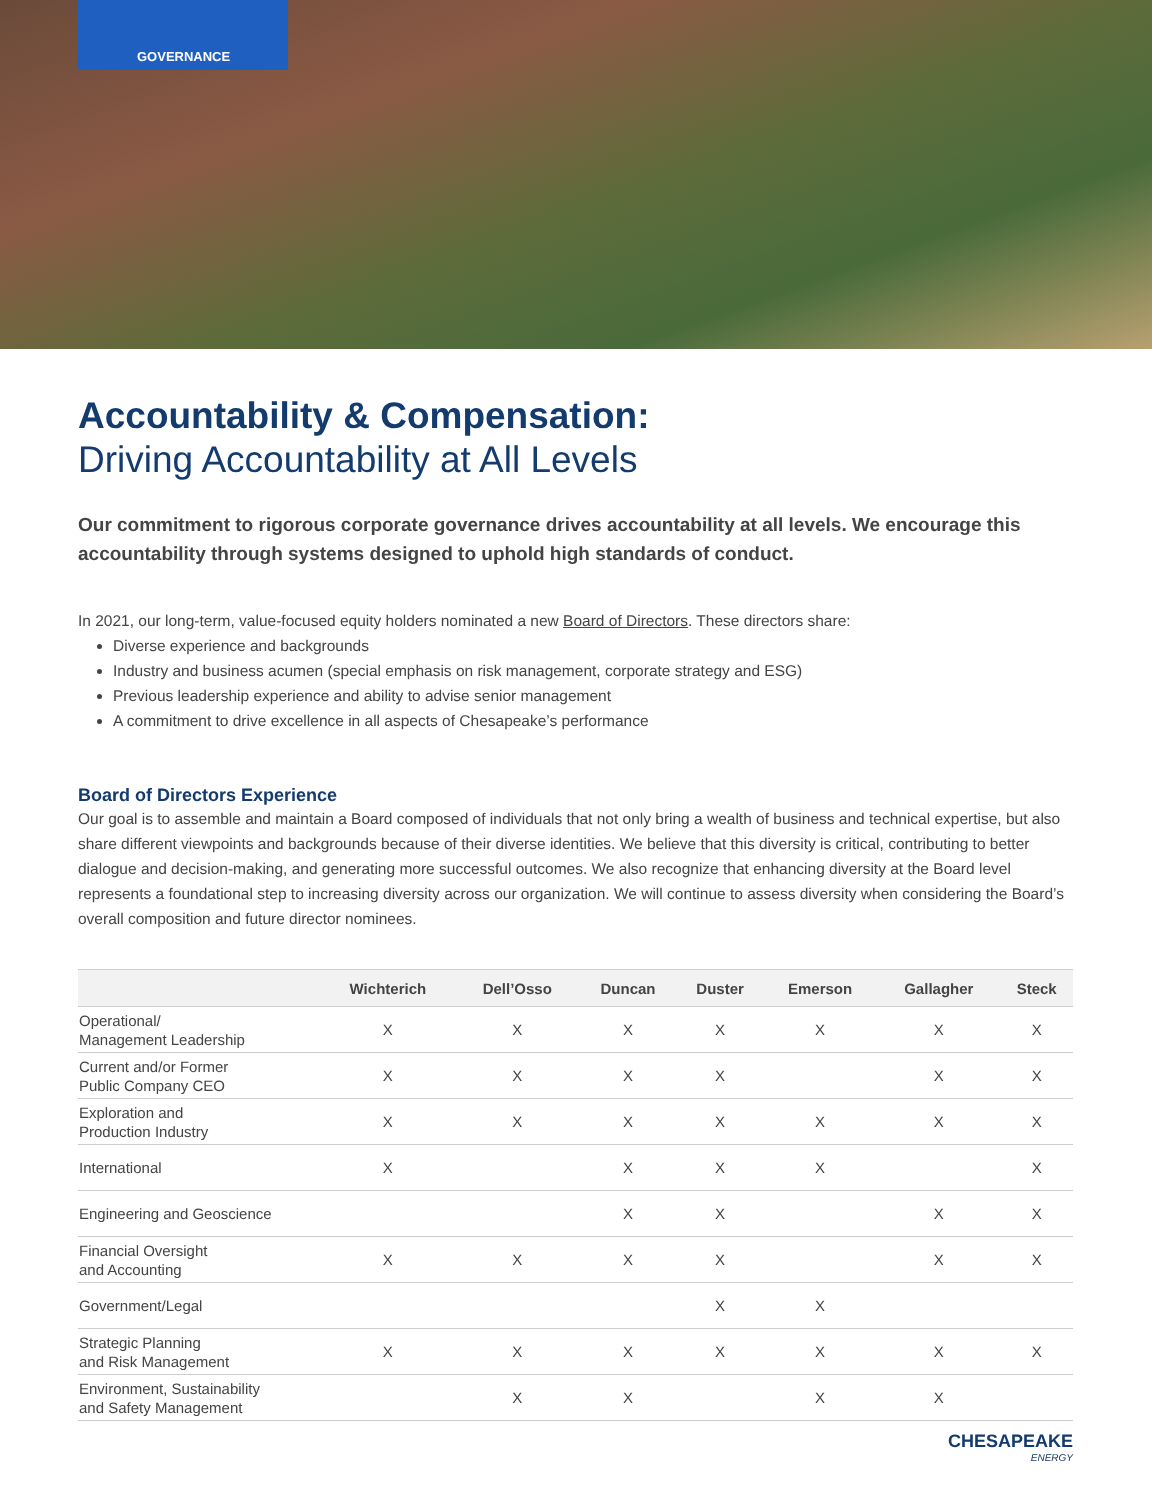GOVERNANCE
Accountability & Compensation:
Driving Accountability at All Levels
Our commitment to rigorous corporate governance drives accountability at all levels. We encourage this accountability through systems designed to uphold high standards of conduct.
In 2021, our long-term, value-focused equity holders nominated a new Board of Directors. These directors share:
Diverse experience and backgrounds
Industry and business acumen (special emphasis on risk management, corporate strategy and ESG)
Previous leadership experience and ability to advise senior management
A commitment to drive excellence in all aspects of Chesapeake’s performance
Board of Directors Experience
Our goal is to assemble and maintain a Board composed of individuals that not only bring a wealth of business and technical expertise, but also share different viewpoints and backgrounds because of their diverse identities. We believe that this diversity is critical, contributing to better dialogue and decision-making, and generating more successful outcomes. We also recognize that enhancing diversity at the Board level represents a foundational step to increasing diversity across our organization. We will continue to assess diversity when considering the Board’s overall composition and future director nominees.
| | Wichterich | Dell’Osso | Duncan | Duster | Emerson | Gallagher | Steck |
| --- | --- | --- | --- | --- | --- | --- | --- |
| Operational/ Management Leadership | X | X | X | X | X | X | X |
| Current and/or Former Public Company CEO | X | X | X | X | | X | X |
| Exploration and Production Industry | X | X | X | X | X | X | X |
| International | X | | X | X | X | | X |
| Engineering and Geoscience | | | X | X | | X | X |
| Financial Oversight and Accounting | X | X | X | X | | X | X |
| Government/Legal | | | | X | X | | |
| Strategic Planning and Risk Management | X | X | X | X | X | X | X |
| Environment, Sustainability and Safety Management | | X | X | | X | X | |
CHESAPEAKE
ENERGY